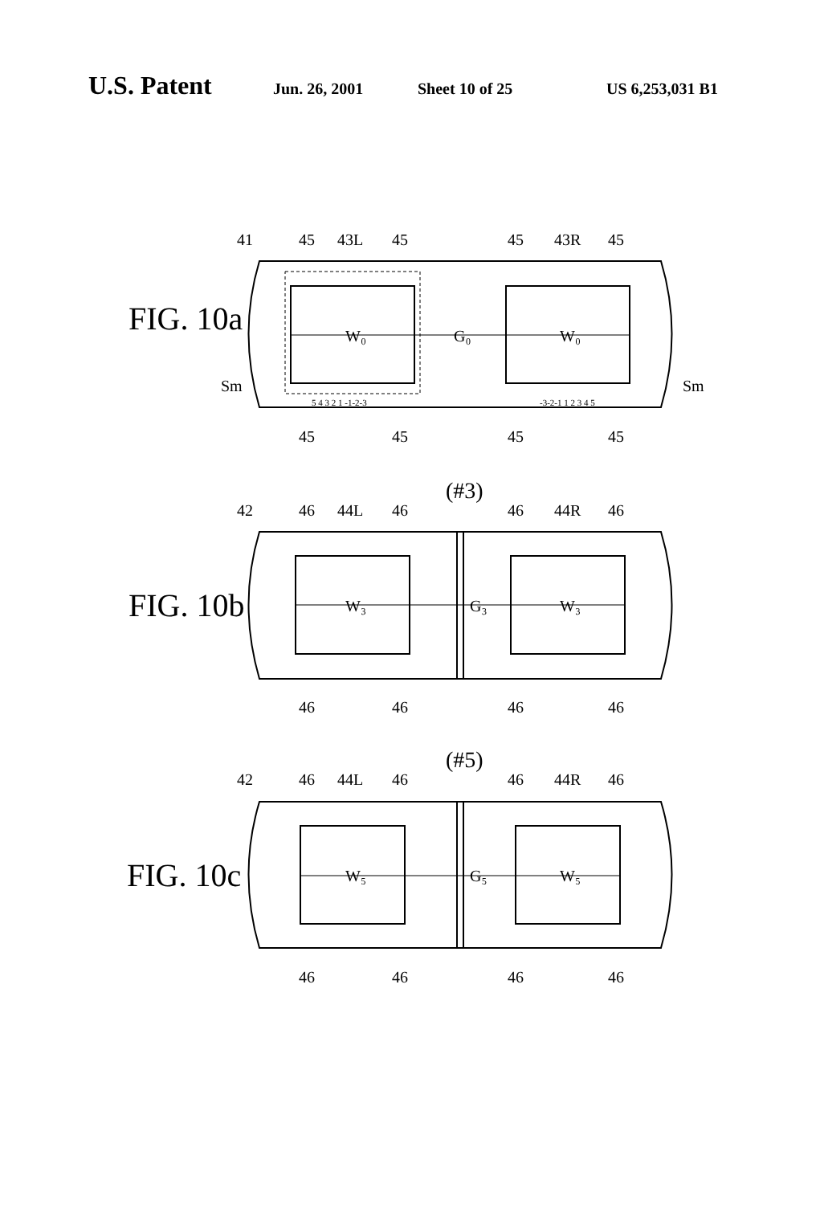U.S. Patent Jun. 26, 2001 Sheet 10 of 25 US 6,253,031 B1
FIG. 10a
FIG. 10b
FIG. 10c
41
45
43L
45
45
43R
45
W₀
G₀
W₀
Sm
Sm
5 4 3 2 1 -1-2-3
-3-2-1 1 2 3 4 5
45
45
45
45
(#3)
42
46
44L
46
46
44R
46
W₃
G₃
W₃
46
46
46
46
(#5)
42
46
44L
46
46
44R
46
W₅
G₅
W₅
46
46
46
46